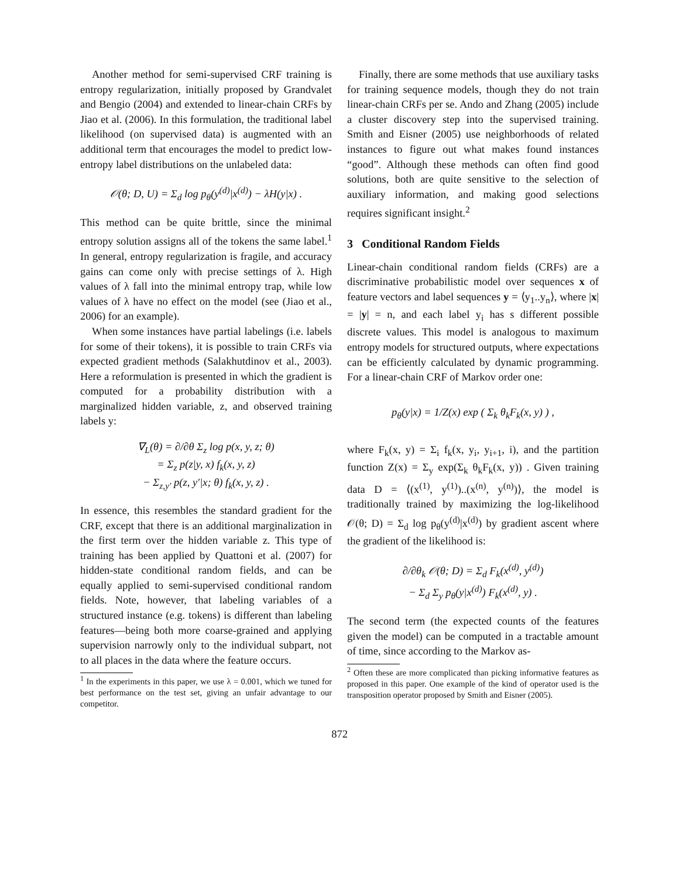Another method for semi-supervised CRF training is entropy regularization, initially proposed by Grandvalet and Bengio (2004) and extended to linear-chain CRFs by Jiao et al. (2006). In this formulation, the traditional label likelihood (on supervised data) is augmented with an additional term that encourages the model to predict low-entropy label distributions on the unlabeled data:
𝒪(θ; D, U) = Σ<sub>d</sub> log p<sub>θ</sub>(y<sup>(d)</sup>|x<sup>(d)</sup>) − λH(y|x) .
This method can be quite brittle, since the minimal entropy solution assigns all of the tokens the same label.<sup>1</sup> In general, entropy regularization is fragile, and accuracy gains can come only with precise settings of λ. High values of λ fall into the minimal entropy trap, while low values of λ have no effect on the model (see (Jiao et al., 2006) for an example).
When some instances have partial labelings (i.e. labels for some of their tokens), it is possible to train CRFs via expected gradient methods (Salakhutdinov et al., 2003). Here a reformulation is presented in which the gradient is computed for a probability distribution with a marginalized hidden variable, z, and observed training labels y:
∇<sub>L</sub>(θ) = ∂/∂θ Σ<sub>z</sub> log p(x, y, z; θ)
= Σ<sub>z</sub> p(z|y, x) f<sub>k</sub>(x, y, z)
− Σ<sub>z,y′</sub> p(z, y′|x; θ) f<sub>k</sub>(x, y, z) .
In essence, this resembles the standard gradient for the CRF, except that there is an additional marginalization in the first term over the hidden variable z. This type of training has been applied by Quattoni et al. (2007) for hidden-state conditional random fields, and can be equally applied to semi-supervised conditional random fields. Note, however, that labeling variables of a structured instance (e.g. tokens) is different than labeling features—being both more coarse-grained and applying supervision narrowly only to the individual subpart, not to all places in the data where the feature occurs.
<sup>1</sup> In the experiments in this paper, we use λ = 0.001, which we tuned for best performance on the test set, giving an unfair advantage to our competitor.
Finally, there are some methods that use auxiliary tasks for training sequence models, though they do not train linear-chain CRFs per se. Ando and Zhang (2005) include a cluster discovery step into the supervised training. Smith and Eisner (2005) use neighborhoods of related instances to figure out what makes found instances “good”. Although these methods can often find good solutions, both are quite sensitive to the selection of auxiliary information, and making good selections requires significant insight.<sup>2</sup>
3 Conditional Random Fields
Linear-chain conditional random fields (CRFs) are a discriminative probabilistic model over sequences x of feature vectors and label sequences y = ⟨y<sub>1</sub>..y<sub>n</sub>⟩, where |x| = |y| = n, and each label y<sub>i</sub> has s different possible discrete values. This model is analogous to maximum entropy models for structured outputs, where expectations can be efficiently calculated by dynamic programming. For a linear-chain CRF of Markov order one:
p<sub>θ</sub>(y|x) = 1/Z(x) exp ( Σ<sub>k</sub> θ<sub>k</sub>F<sub>k</sub>(x, y) ) ,
where F<sub>k</sub>(x, y) = Σ<sub>i</sub> f<sub>k</sub>(x, y<sub>i</sub>, y<sub>i+1</sub>, i), and the partition function Z(x) = Σ<sub>y</sub> exp(Σ<sub>k</sub> θ<sub>k</sub>F<sub>k</sub>(x, y)) . Given training data D = ⟨(x<sup>(1)</sup>, y<sup>(1)</sup>)..(x<sup>(n)</sup>, y<sup>(n)</sup>)⟩, the model is traditionally trained by maximizing the log-likelihood 𝒪(θ; D) = Σ<sub>d</sub> log p<sub>θ</sub>(y<sup>(d)</sup>|x<sup>(d)</sup>) by gradient ascent where the gradient of the likelihood is:
∂/∂θ<sub>k</sub> 𝒪(θ; D) = Σ<sub>d</sub> F<sub>k</sub>(x<sup>(d)</sup>, y<sup>(d)</sup>)
− Σ<sub>d</sub> Σ<sub>y</sub> p<sub>θ</sub>(y|x<sup>(d)</sup>) F<sub>k</sub>(x<sup>(d)</sup>, y) .
The second term (the expected counts of the features given the model) can be computed in a tractable amount of time, since according to the Markov as-
<sup>2</sup> Often these are more complicated than picking informative features as proposed in this paper. One example of the kind of operator used is the transposition operator proposed by Smith and Eisner (2005).
872